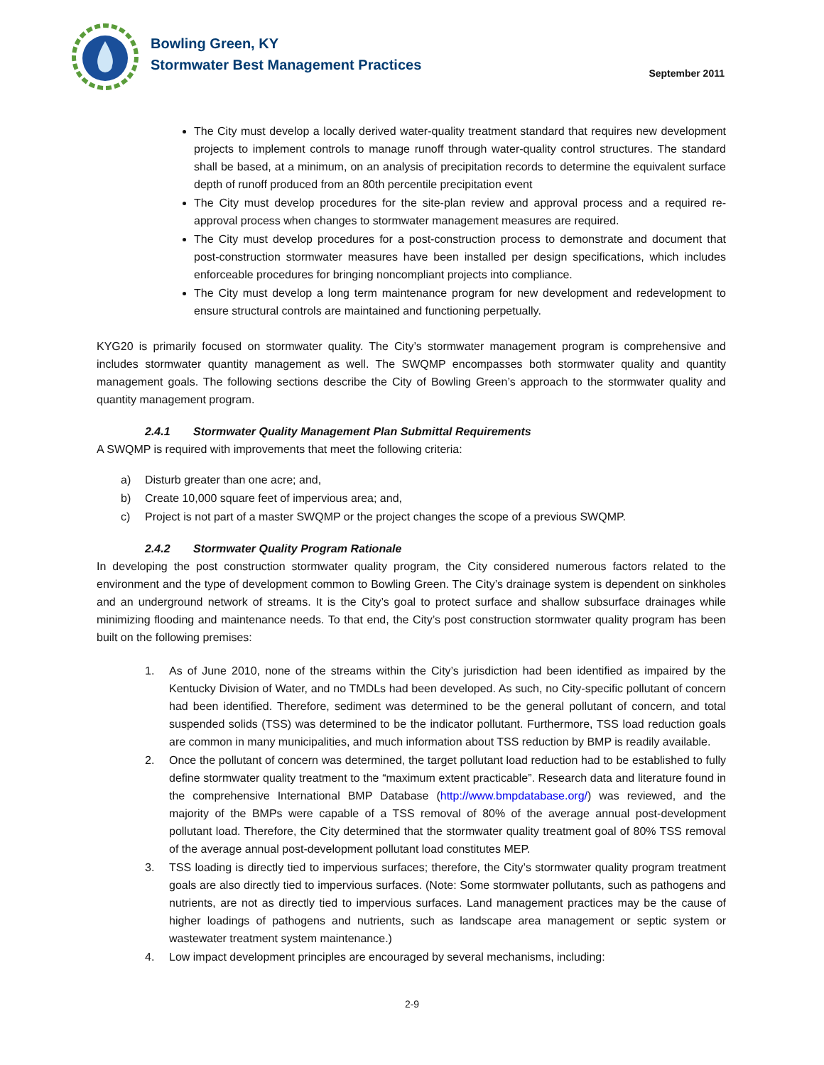Bowling Green, KY
Stormwater Best Management Practices
September 2011
The City must develop a locally derived water-quality treatment standard that requires new development projects to implement controls to manage runoff through water-quality control structures. The standard shall be based, at a minimum, on an analysis of precipitation records to determine the equivalent surface depth of runoff produced from an 80th percentile precipitation event
The City must develop procedures for the site-plan review and approval process and a required re-approval process when changes to stormwater management measures are required.
The City must develop procedures for a post-construction process to demonstrate and document that post-construction stormwater measures have been installed per design specifications, which includes enforceable procedures for bringing noncompliant projects into compliance.
The City must develop a long term maintenance program for new development and redevelopment to ensure structural controls are maintained and functioning perpetually.
KYG20 is primarily focused on stormwater quality. The City’s stormwater management program is comprehensive and includes stormwater quantity management as well. The SWQMP encompasses both stormwater quality and quantity management goals. The following sections describe the City of Bowling Green’s approach to the stormwater quality and quantity management program.
2.4.1 Stormwater Quality Management Plan Submittal Requirements
A SWQMP is required with improvements that meet the following criteria:
a) Disturb greater than one acre; and,
b) Create 10,000 square feet of impervious area; and,
c) Project is not part of a master SWQMP or the project changes the scope of a previous SWQMP.
2.4.2 Stormwater Quality Program Rationale
In developing the post construction stormwater quality program, the City considered numerous factors related to the environment and the type of development common to Bowling Green. The City’s drainage system is dependent on sinkholes and an underground network of streams. It is the City’s goal to protect surface and shallow subsurface drainages while minimizing flooding and maintenance needs. To that end, the City’s post construction stormwater quality program has been built on the following premises:
1. As of June 2010, none of the streams within the City’s jurisdiction had been identified as impaired by the Kentucky Division of Water, and no TMDLs had been developed. As such, no City-specific pollutant of concern had been identified. Therefore, sediment was determined to be the general pollutant of concern, and total suspended solids (TSS) was determined to be the indicator pollutant. Furthermore, TSS load reduction goals are common in many municipalities, and much information about TSS reduction by BMP is readily available.
2. Once the pollutant of concern was determined, the target pollutant load reduction had to be established to fully define stormwater quality treatment to the “maximum extent practicable”. Research data and literature found in the comprehensive International BMP Database (http://www.bmpdatabase.org/) was reviewed, and the majority of the BMPs were capable of a TSS removal of 80% of the average annual post-development pollutant load. Therefore, the City determined that the stormwater quality treatment goal of 80% TSS removal of the average annual post-development pollutant load constitutes MEP.
3. TSS loading is directly tied to impervious surfaces; therefore, the City’s stormwater quality program treatment goals are also directly tied to impervious surfaces. (Note: Some stormwater pollutants, such as pathogens and nutrients, are not as directly tied to impervious surfaces. Land management practices may be the cause of higher loadings of pathogens and nutrients, such as landscape area management or septic system or wastewater treatment system maintenance.)
4. Low impact development principles are encouraged by several mechanisms, including:
2-9